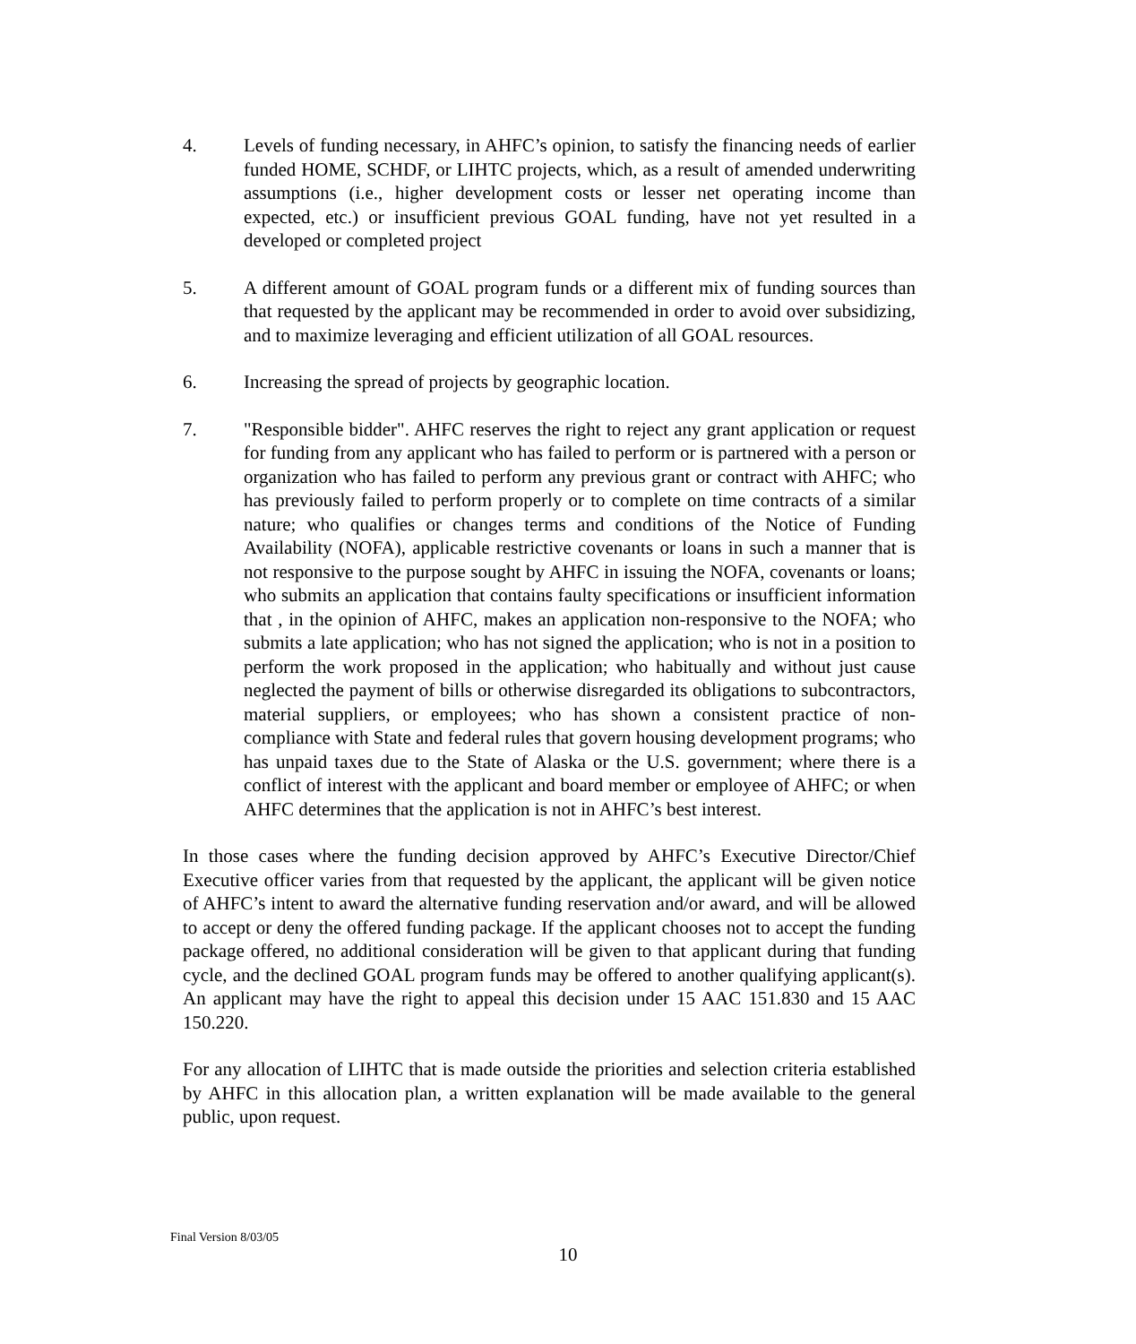4. Levels of funding necessary, in AHFC’s opinion, to satisfy the financing needs of earlier funded HOME, SCHDF, or LIHTC projects, which, as a result of amended underwriting assumptions (i.e., higher development costs or lesser net operating income than expected, etc.) or insufficient previous GOAL funding, have not yet resulted in a developed or completed project
5. A different amount of GOAL program funds or a different mix of funding sources than that requested by the applicant may be recommended in order to avoid over subsidizing, and to maximize leveraging and efficient utilization of all GOAL resources.
6. Increasing the spread of projects by geographic location.
7. "Responsible bidder". AHFC reserves the right to reject any grant application or request for funding from any applicant who has failed to perform or is partnered with a person or organization who has failed to perform any previous grant or contract with AHFC; who has previously failed to perform properly or to complete on time contracts of a similar nature; who qualifies or changes terms and conditions of the Notice of Funding Availability (NOFA), applicable restrictive covenants or loans in such a manner that is not responsive to the purpose sought by AHFC in issuing the NOFA, covenants or loans; who submits an application that contains faulty specifications or insufficient information that , in the opinion of AHFC, makes an application non-responsive to the NOFA; who submits a late application; who has not signed the application; who is not in a position to perform the work proposed in the application; who habitually and without just cause neglected the payment of bills or otherwise disregarded its obligations to subcontractors, material suppliers, or employees; who has shown a consistent practice of non-compliance with State and federal rules that govern housing development programs; who has unpaid taxes due to the State of Alaska or the U.S. government; where there is a conflict of interest with the applicant and board member or employee of AHFC; or when AHFC determines that the application is not in AHFC’s best interest.
In those cases where the funding decision approved by AHFC’s Executive Director/Chief Executive officer varies from that requested by the applicant, the applicant will be given notice of AHFC’s intent to award the alternative funding reservation and/or award, and will be allowed to accept or deny the offered funding package. If the applicant chooses not to accept the funding package offered, no additional consideration will be given to that applicant during that funding cycle, and the declined GOAL program funds may be offered to another qualifying applicant(s). An applicant may have the right to appeal this decision under 15 AAC 151.830 and 15 AAC 150.220.
For any allocation of LIHTC that is made outside the priorities and selection criteria established by AHFC in this allocation plan, a written explanation will be made available to the general public, upon request.
Final Version 8/03/05
10